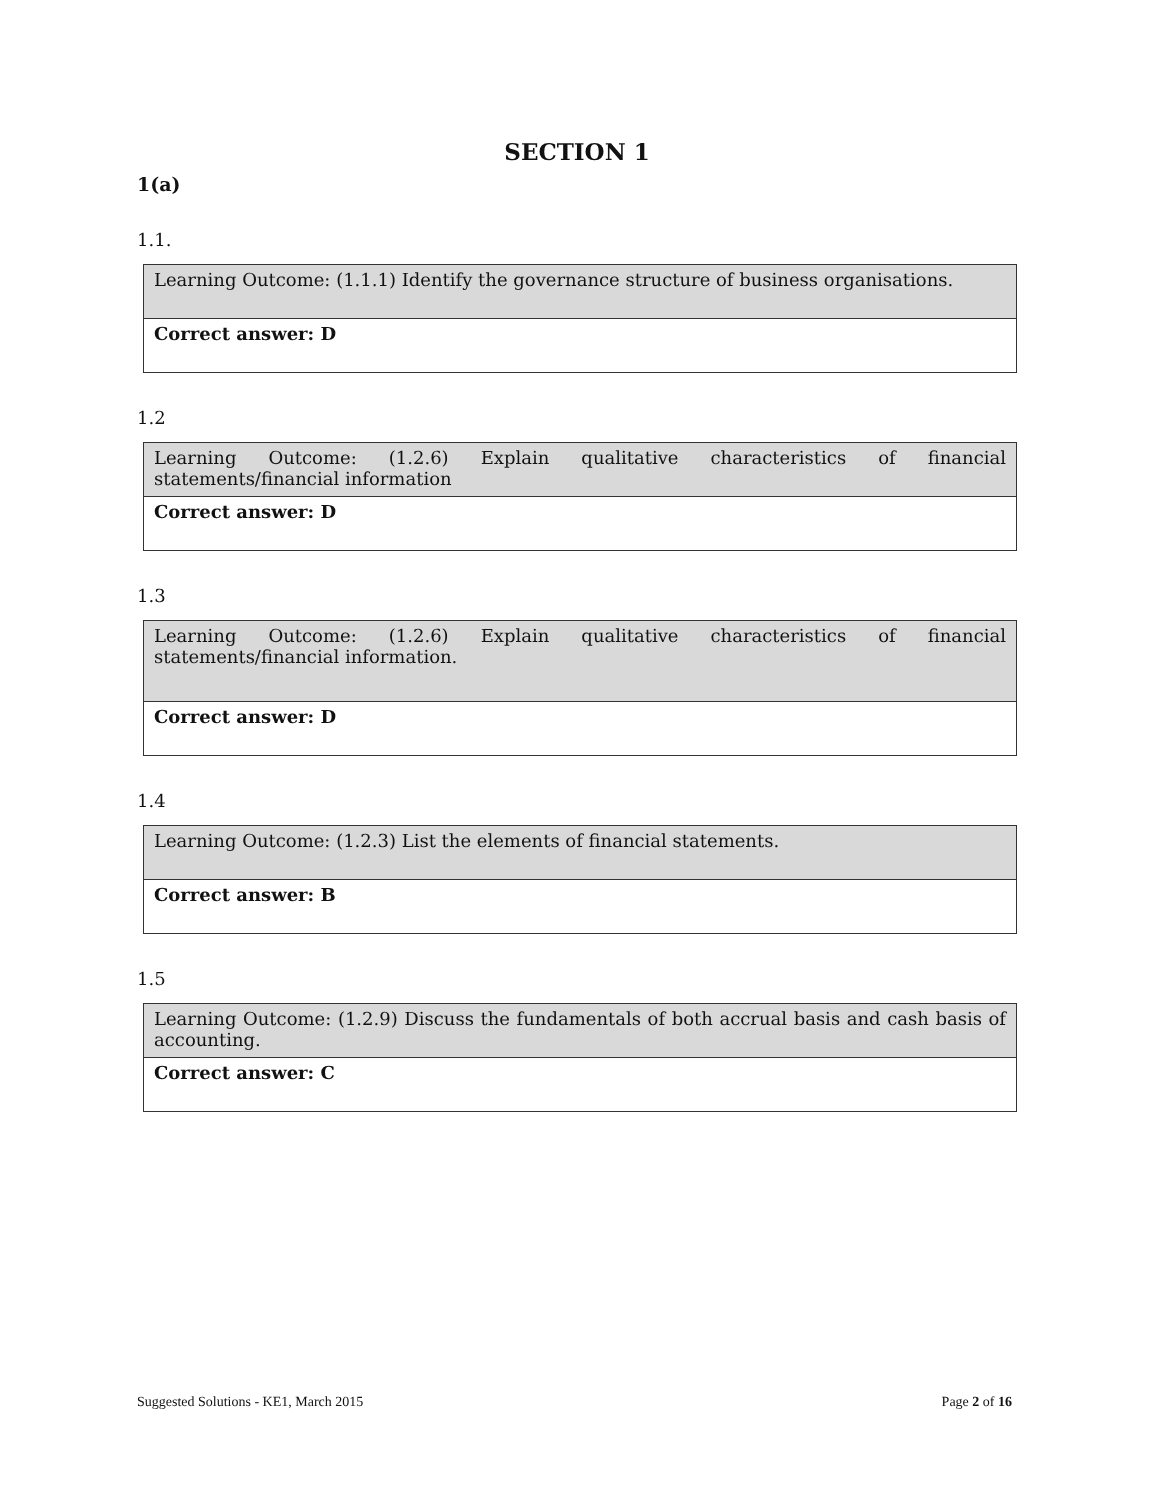SECTION 1
1(a)
1.1.
| Learning Outcome: (1.1.1) Identify the governance structure of business organisations. |
| Correct answer: D |
1.2
| Learning Outcome: (1.2.6) Explain qualitative characteristics of financial statements/financial information |
| Correct answer: D |
1.3
| Learning Outcome: (1.2.6) Explain qualitative characteristics of financial statements/financial information. |
| Correct answer: D |
1.4
| Learning Outcome: (1.2.3) List the elements of financial statements. |
| Correct answer: B |
1.5
| Learning Outcome: (1.2.9) Discuss the fundamentals of both accrual basis and cash basis of accounting. |
| Correct answer: C |
Suggested Solutions - KE1, March 2015 Page 2 of 16